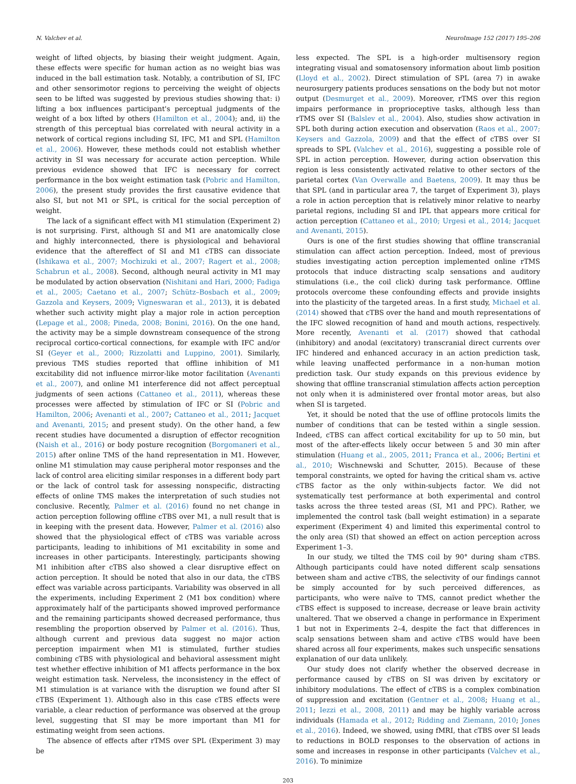N. Valchev et al. NeuroImage 152 (2017) 195–206
weight of lifted objects, by biasing their weight judgment. Again, these effects were specific for human action as no weight bias was induced in the ball estimation task. Notably, a contribution of SI, IFC and other sensorimotor regions to perceiving the weight of objects seen to be lifted was suggested by previous studies showing that: i) lifting a box influences participant's perceptual judgments of the weight of a box lifted by others (Hamilton et al., 2004); and, ii) the strength of this perceptual bias correlated with neural activity in a network of cortical regions including SI, IFC, M1 and SPL (Hamilton et al., 2006). However, these methods could not establish whether activity in SI was necessary for accurate action perception. While previous evidence showed that IFC is necessary for correct performance in the box weight estimation task (Pobric and Hamilton, 2006), the present study provides the first causative evidence that also SI, but not M1 or SPL, is critical for the social perception of weight.
The lack of a significant effect with M1 stimulation (Experiment 2) is not surprising. First, although SI and M1 are anatomically close and highly interconnected, there is physiological and behavioral evidence that the aftereffect of SI and M1 cTBS can dissociate (Ishikawa et al., 2007; Mochizuki et al., 2007; Ragert et al., 2008; Schabrun et al., 2008). Second, although neural activity in M1 may be modulated by action observation (Nishitani and Hari, 2000; Fadiga et al., 2005; Caetano et al., 2007; Schütz–Bosbach et al., 2009; Gazzola and Keysers, 2009; Vigneswaran et al., 2013), it is debated whether such activity might play a major role in action perception (Lepage et al., 2008; Pineda, 2008; Bonini, 2016). On the one hand, the activity may be a simple downstream consequence of the strong reciprocal cortico-cortical connections, for example with IFC and/or SI (Geyer et al., 2000; Rizzolatti and Luppino, 2001). Similarly, previous TMS studies reported that offline inhibition of M1 excitability did not influence mirror-like motor facilitation (Avenanti et al., 2007), and online M1 interference did not affect perceptual judgments of seen actions (Cattaneo et al., 2011), whereas these processes were affected by stimulation of IFC or SI (Pobric and Hamilton, 2006; Avenanti et al., 2007; Cattaneo et al., 2011; Jacquet and Avenanti, 2015; and present study). On the other hand, a few recent studies have documented a disruption of effector recognition (Naish et al., 2016) or body posture recognition (Borgomaneri et al., 2015) after online TMS of the hand representation in M1. However, online M1 stimulation may cause peripheral motor responses and the lack of control area eliciting similar responses in a different body part or the lack of control task for assessing nonspecific, distracting effects of online TMS makes the interpretation of such studies not conclusive. Recently, Palmer et al. (2016) found no net change in action perception following offline cTBS over M1, a null result that is in keeping with the present data. However, Palmer et al. (2016) also showed that the physiological effect of cTBS was variable across participants, leading to inhibitions of M1 excitability in some and increases in other participants. Interestingly, participants showing M1 inhibition after cTBS also showed a clear disruptive effect on action perception. It should be noted that also in our data, the cTBS effect was variable across participants. Variability was observed in all the experiments, including Experiment 2 (M1 box condition) where approximately half of the participants showed improved performance and the remaining participants showed decreased performance, thus resembling the proportion observed by Palmer et al. (2016). Thus, although current and previous data suggest no major action perception impairment when M1 is stimulated, further studies combining cTBS with physiological and behavioral assessment might test whether effective inhibition of M1 affects performance in the box weight estimation task. Nerveless, the inconsistency in the effect of M1 stimulation is at variance with the disruption we found after SI cTBS (Experiment 1). Although also in this case cTBS effects were variable, a clear reduction of performance was observed at the group level, suggesting that SI may be more important than M1 for estimating weight from seen actions.
The absence of effects after rTMS over SPL (Experiment 3) may be
less expected. The SPL is a high-order multisensory region integrating visual and somatosensory information about limb position (Lloyd et al., 2002). Direct stimulation of SPL (area 7) in awake neurosurgery patients produces sensations on the body but not motor output (Desmurget et al., 2009). Moreover, rTMS over this region impairs performance in proprioceptive tasks, although less than rTMS over SI (Balslev et al., 2004). Also, studies show activation in SPL both during action execution and observation (Raos et al., 2007; Keysers and Gazzola, 2009) and that the effect of cTBS over SI spreads to SPL (Valchev et al., 2016), suggesting a possible role of SPL in action perception. However, during action observation this region is less consistently activated relative to other sectors of the parietal cortex (Van Overwalle and Baetens, 2009). It may thus be that SPL (and in particular area 7, the target of Experiment 3), plays a role in action perception that is relatively minor relative to nearby parietal regions, including SI and IPL that appears more critical for action perception (Cattaneo et al., 2010; Urgesi et al., 2014; Jacquet and Avenanti, 2015).
Ours is one of the first studies showing that offline transcranial stimulation can affect action perception. Indeed, most of previous studies investigating action perception implemented online rTMS protocols that induce distracting scalp sensations and auditory stimulations (i.e., the coil click) during task performance. Offline protocols overcome these confounding effects and provide insights into the plasticity of the targeted areas. In a first study, Michael et al. (2014) showed that cTBS over the hand and mouth representations of the IFC slowed recognition of hand and mouth actions, respectively. More recently, Avenanti et al. (2017) showed that cathodal (inhibitory) and anodal (excitatory) transcranial direct currents over IFC hindered and enhanced accuracy in an action prediction task, while leaving unaffected performance in a non-human motion prediction task. Our study expands on this previous evidence by showing that offline transcranial stimulation affects action perception not only when it is administered over frontal motor areas, but also when SI is targeted.
Yet, it should be noted that the use of offline protocols limits the number of conditions that can be tested within a single session. Indeed, cTBS can affect cortical excitability for up to 50 min, but most of the after-effects likely occur between 5 and 30 min after stimulation (Huang et al., 2005, 2011; Franca et al., 2006; Bertini et al., 2010; Wischnewski and Schutter, 2015). Because of these temporal constraints, we opted for having the critical sham vs. active cTBS factor as the only within-subjects factor. We did not systematically test performance at both experimental and control tasks across the three tested areas (SI, M1 and PPC). Rather, we implemented the control task (ball weight estimation) in a separate experiment (Experiment 4) and limited this experimental control to the only area (SI) that showed an effect on action perception across Experiment 1–3.
In our study, we tilted the TMS coil by 90° during sham cTBS. Although participants could have noted different scalp sensations between sham and active cTBS, the selectivity of our findings cannot be simply accounted for by such perceived differences, as participants, who were naïve to TMS, cannot predict whether the cTBS effect is supposed to increase, decrease or leave brain activity unaltered. That we observed a change in performance in Experiment 1 but not in Experiments 2–4, despite the fact that differences in scalp sensations between sham and active cTBS would have been shared across all four experiments, makes such unspecific sensations explanation of our data unlikely.
Our study does not clarify whether the observed decrease in performance caused by cTBS on SI was driven by excitatory or inhibitory modulations. The effect of cTBS is a complex combination of suppression and excitation (Gentner et al., 2008; Huang et al., 2011; Iezzi et al., 2008, 2011) and may be highly variable across individuals (Hamada et al., 2012; Ridding and Ziemann, 2010; Jones et al., 2016). Indeed, we showed, using fMRI, that cTBS over SI leads to reductions in BOLD responses to the observation of actions in some and increases in response in other participants (Valchev et al., 2016). To minimize
203